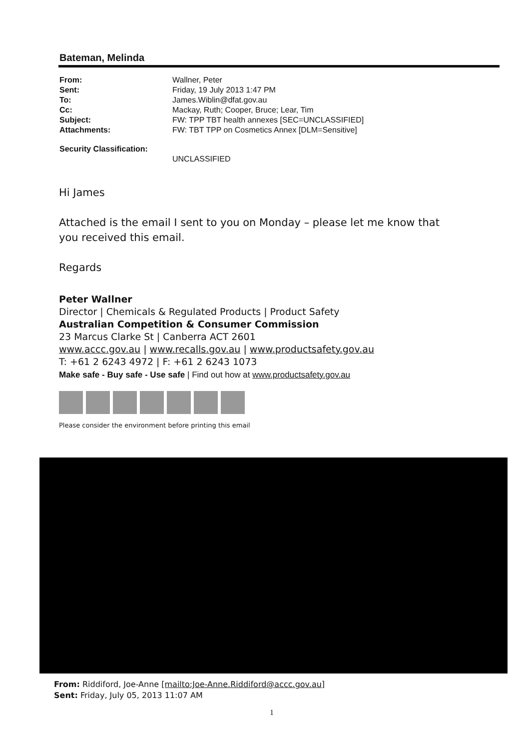Bateman, Melinda
From: Wallner, Peter
Sent: Friday, 19 July 2013 1:47 PM
To: James.Wiblin@dfat.gov.au
Cc: Mackay, Ruth; Cooper, Bruce; Lear, Tim
Subject: FW: TPP TBT health annexes [SEC=UNCLASSIFIED]
Attachments: FW: TBT TPP on Cosmetics Annex [DLM=Sensitive]
Security Classification:
UNCLASSIFIED
Hi James
Attached is the email I sent to you on Monday – please let me know that you received this email.
Regards
Peter Wallner
Director | Chemicals & Regulated Products | Product Safety
Australian Competition & Consumer Commission
23 Marcus Clarke St | Canberra ACT 2601
www.accc.gov.au | www.recalls.gov.au | www.productsafety.gov.au
T: +61 2 6243 4972 | F: +61 2 6243 1073
Make safe - Buy safe - Use safe | Find out how at www.productsafety.gov.au
Please consider the environment before printing this email
From: Riddiford, Joe-Anne [mailto:Joe-Anne.Riddiford@accc.gov.au]
Sent: Friday, July 05, 2013 11:07 AM
1